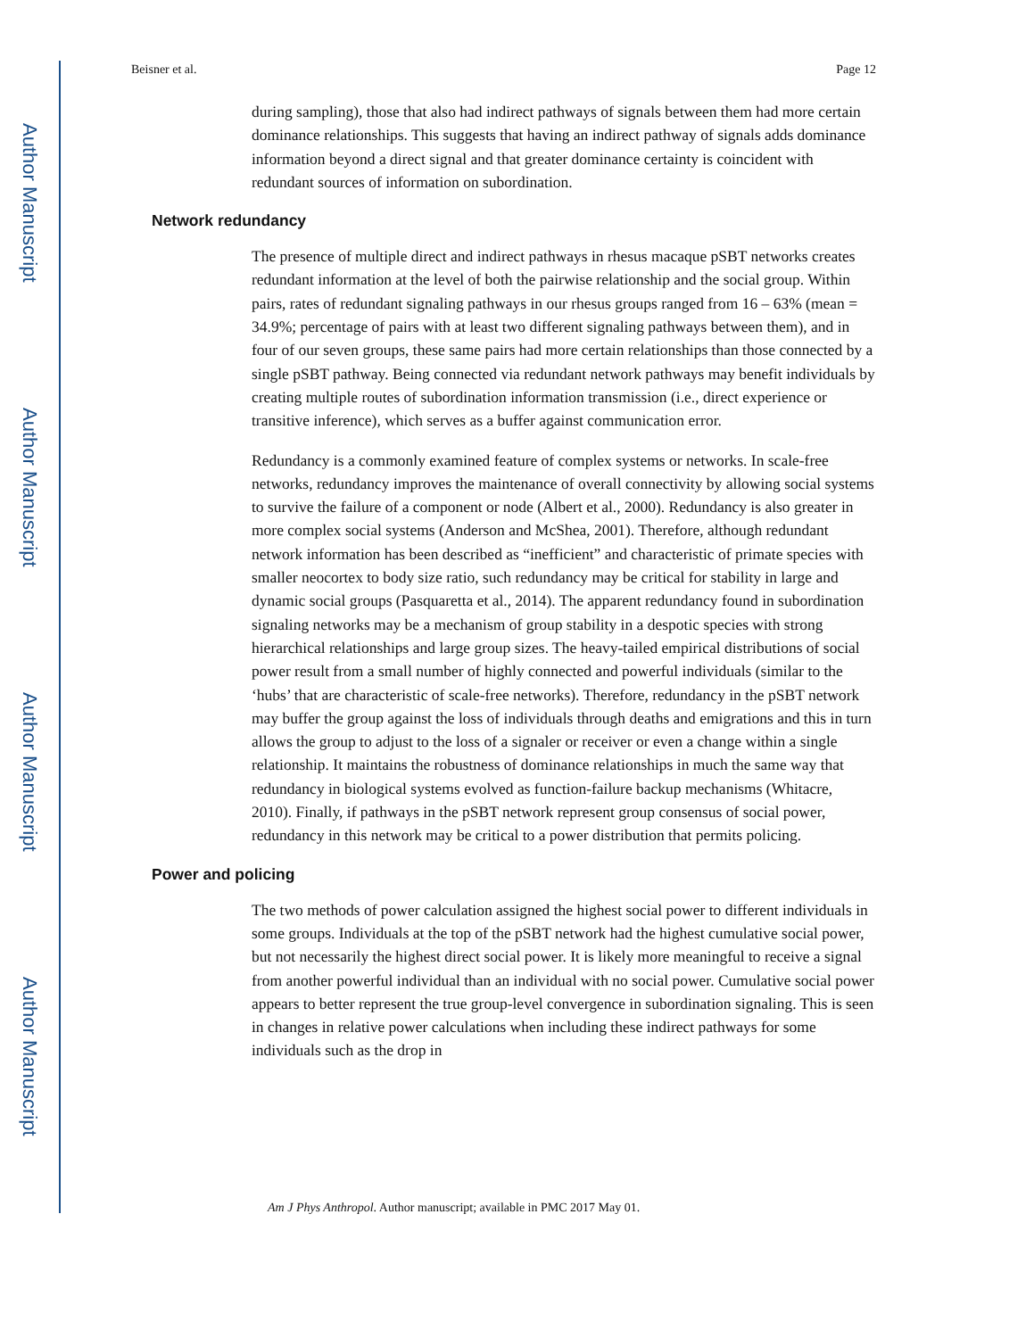Author Manuscript
Author Manuscript
Author Manuscript
Author Manuscript
Beisner et al. Page 12
during sampling), those that also had indirect pathways of signals between them had more certain dominance relationships. This suggests that having an indirect pathway of signals adds dominance information beyond a direct signal and that greater dominance certainty is coincident with redundant sources of information on subordination.
Network redundancy
The presence of multiple direct and indirect pathways in rhesus macaque pSBT networks creates redundant information at the level of both the pairwise relationship and the social group. Within pairs, rates of redundant signaling pathways in our rhesus groups ranged from 16 – 63% (mean = 34.9%; percentage of pairs with at least two different signaling pathways between them), and in four of our seven groups, these same pairs had more certain relationships than those connected by a single pSBT pathway. Being connected via redundant network pathways may benefit individuals by creating multiple routes of subordination information transmission (i.e., direct experience or transitive inference), which serves as a buffer against communication error.
Redundancy is a commonly examined feature of complex systems or networks. In scale-free networks, redundancy improves the maintenance of overall connectivity by allowing social systems to survive the failure of a component or node (Albert et al., 2000). Redundancy is also greater in more complex social systems (Anderson and McShea, 2001). Therefore, although redundant network information has been described as “inefficient” and characteristic of primate species with smaller neocortex to body size ratio, such redundancy may be critical for stability in large and dynamic social groups (Pasquaretta et al., 2014). The apparent redundancy found in subordination signaling networks may be a mechanism of group stability in a despotic species with strong hierarchical relationships and large group sizes. The heavy-tailed empirical distributions of social power result from a small number of highly connected and powerful individuals (similar to the ‘hubs’ that are characteristic of scale-free networks). Therefore, redundancy in the pSBT network may buffer the group against the loss of individuals through deaths and emigrations and this in turn allows the group to adjust to the loss of a signaler or receiver or even a change within a single relationship. It maintains the robustness of dominance relationships in much the same way that redundancy in biological systems evolved as function-failure backup mechanisms (Whitacre, 2010). Finally, if pathways in the pSBT network represent group consensus of social power, redundancy in this network may be critical to a power distribution that permits policing.
Power and policing
The two methods of power calculation assigned the highest social power to different individuals in some groups. Individuals at the top of the pSBT network had the highest cumulative social power, but not necessarily the highest direct social power. It is likely more meaningful to receive a signal from another powerful individual than an individual with no social power. Cumulative social power appears to better represent the true group-level convergence in subordination signaling. This is seen in changes in relative power calculations when including these indirect pathways for some individuals such as the drop in
Am J Phys Anthropol. Author manuscript; available in PMC 2017 May 01.